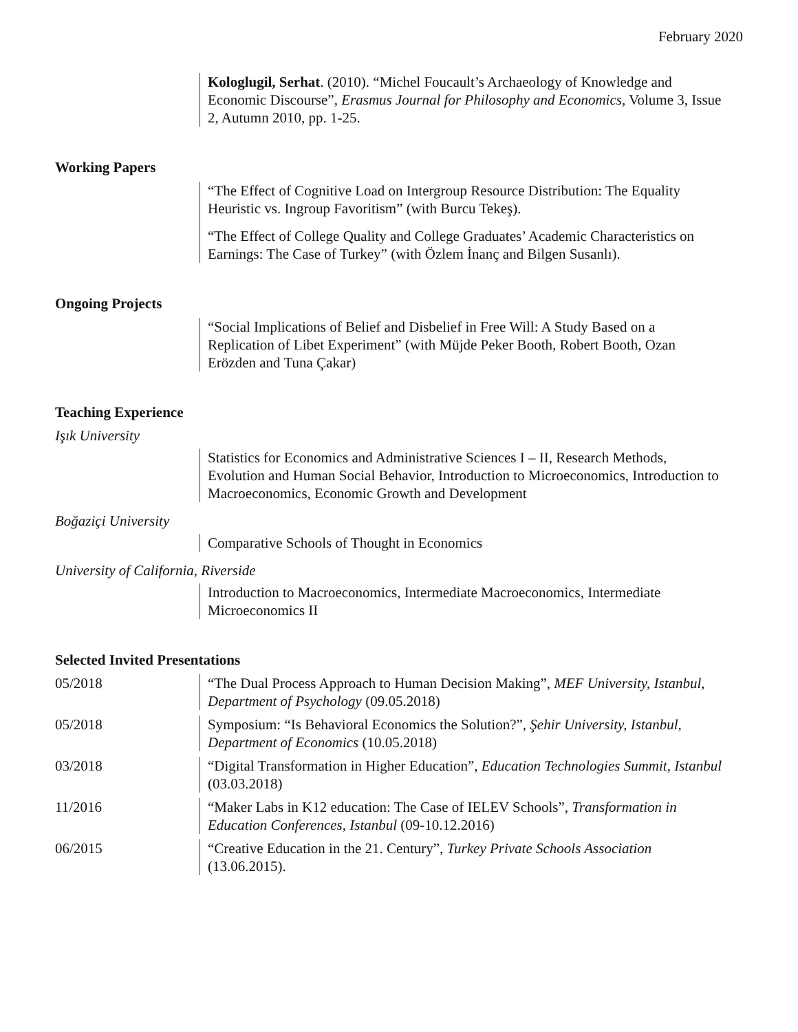February 2020
Kologlugil, Serhat. (2010). “Michel Foucault’s Archaeology of Knowledge and Economic Discourse”, Erasmus Journal for Philosophy and Economics, Volume 3, Issue 2, Autumn 2010, pp. 1-25.
Working Papers
“The Effect of Cognitive Load on Intergroup Resource Distribution: The Equality Heuristic vs. Ingroup Favoritism” (with Burcu Tekeş).
“The Effect of College Quality and College Graduates’ Academic Characteristics on Earnings: The Case of Turkey” (with Özlem İnanç and Bilgen Susanlı).
Ongoing Projects
“Social Implications of Belief and Disbelief in Free Will: A Study Based on a Replication of Libet Experiment” (with Müjde Peker Booth, Robert Booth, Ozan Erözden and Tuna Çakar)
Teaching Experience
Işık University
Statistics for Economics and Administrative Sciences I – II, Research Methods, Evolution and Human Social Behavior, Introduction to Microeconomics, Introduction to Macroeconomics, Economic Growth and Development
Boğaziçi University
Comparative Schools of Thought in Economics
University of California, Riverside
Introduction to Macroeconomics, Intermediate Macroeconomics, Intermediate Microeconomics II
Selected Invited Presentations
05/2018 “The Dual Process Approach to Human Decision Making”, MEF University, Istanbul, Department of Psychology (09.05.2018)
05/2018 Symposium: “Is Behavioral Economics the Solution?”, Şehir University, Istanbul, Department of Economics (10.05.2018)
03/2018 “Digital Transformation in Higher Education”, Education Technologies Summit, Istanbul (03.03.2018)
11/2016 “Maker Labs in K12 education: The Case of IELEV Schools”, Transformation in Education Conferences, Istanbul (09-10.12.2016)
06/2015 “Creative Education in the 21. Century”, Turkey Private Schools Association (13.06.2015).